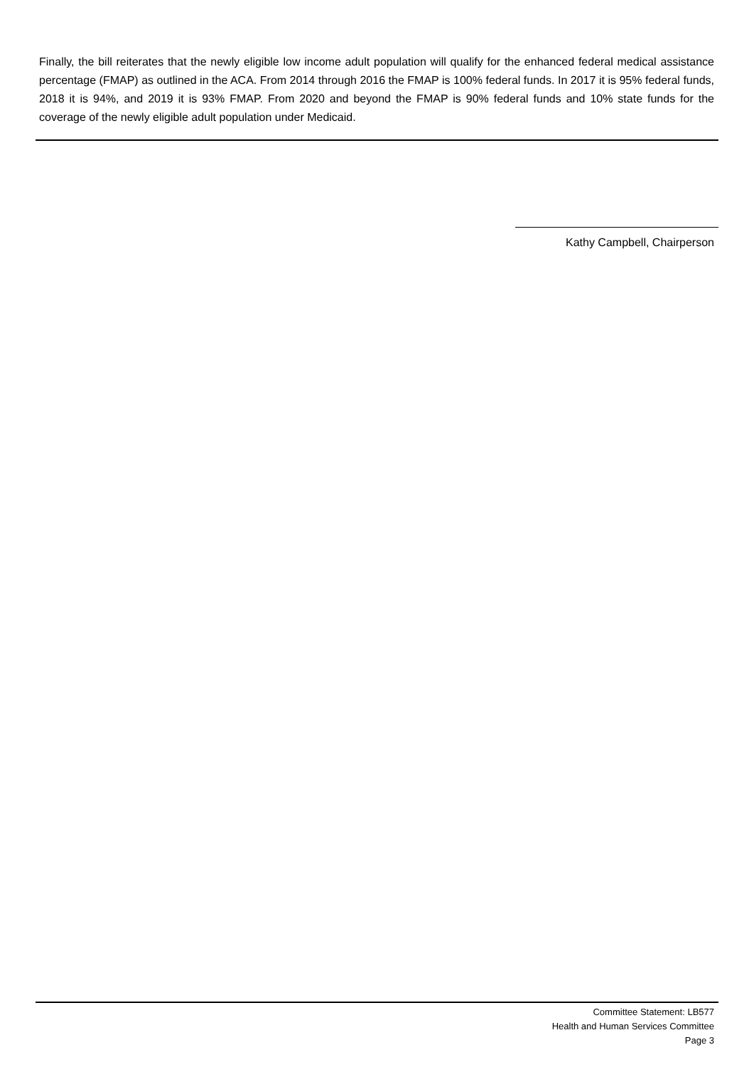Finally, the bill reiterates that the newly eligible low income adult population will qualify for the enhanced federal medical assistance percentage (FMAP) as outlined in the ACA. From 2014 through 2016 the FMAP is 100% federal funds. In 2017 it is 95% federal funds, 2018 it is 94%, and 2019 it is 93% FMAP. From 2020 and beyond the FMAP is 90% federal funds and 10% state funds for the coverage of the newly eligible adult population under Medicaid.
Kathy Campbell, Chairperson
Committee Statement: LB577
Health and Human Services Committee
Page 3